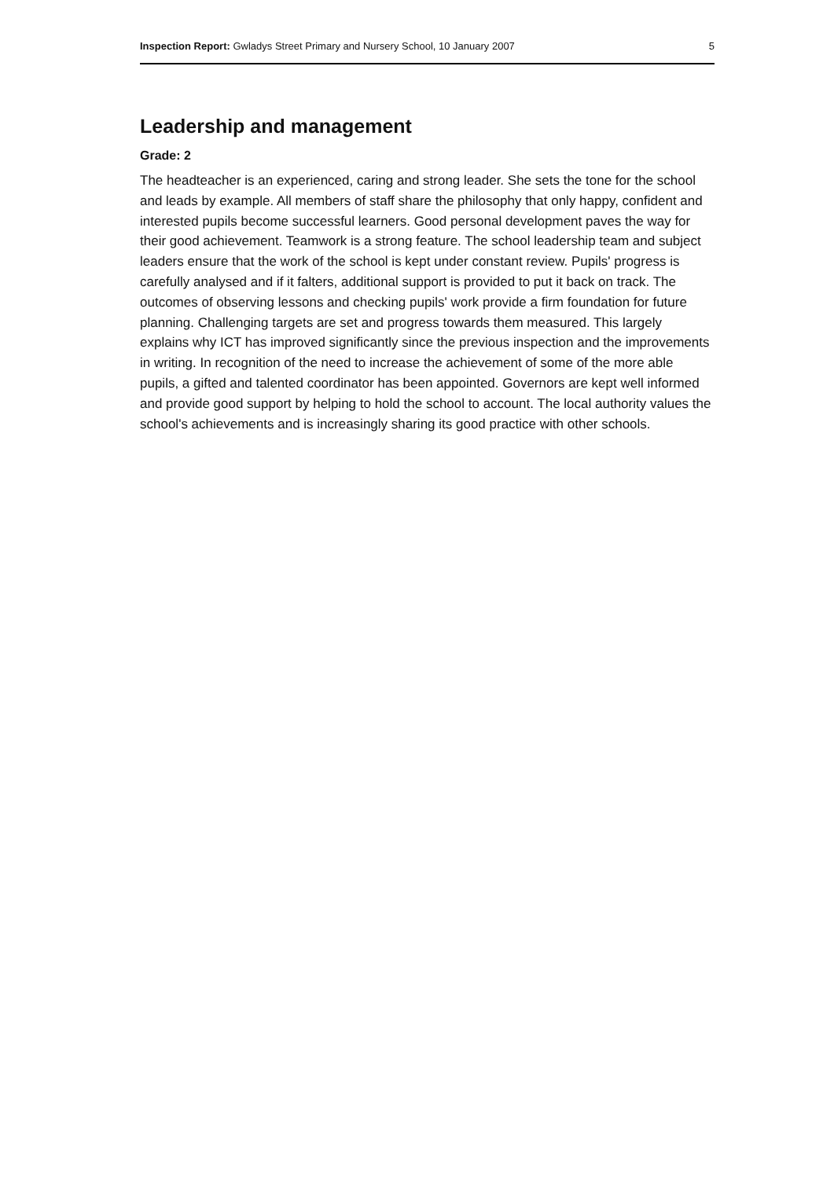Inspection Report: Gwladys Street Primary and Nursery School, 10 January 2007 5
Leadership and management
Grade: 2
The headteacher is an experienced, caring and strong leader. She sets the tone for the school and leads by example. All members of staff share the philosophy that only happy, confident and interested pupils become successful learners. Good personal development paves the way for their good achievement. Teamwork is a strong feature. The school leadership team and subject leaders ensure that the work of the school is kept under constant review. Pupils' progress is carefully analysed and if it falters, additional support is provided to put it back on track. The outcomes of observing lessons and checking pupils' work provide a firm foundation for future planning. Challenging targets are set and progress towards them measured. This largely explains why ICT has improved significantly since the previous inspection and the improvements in writing. In recognition of the need to increase the achievement of some of the more able pupils, a gifted and talented coordinator has been appointed. Governors are kept well informed and provide good support by helping to hold the school to account. The local authority values the school's achievements and is increasingly sharing its good practice with other schools.